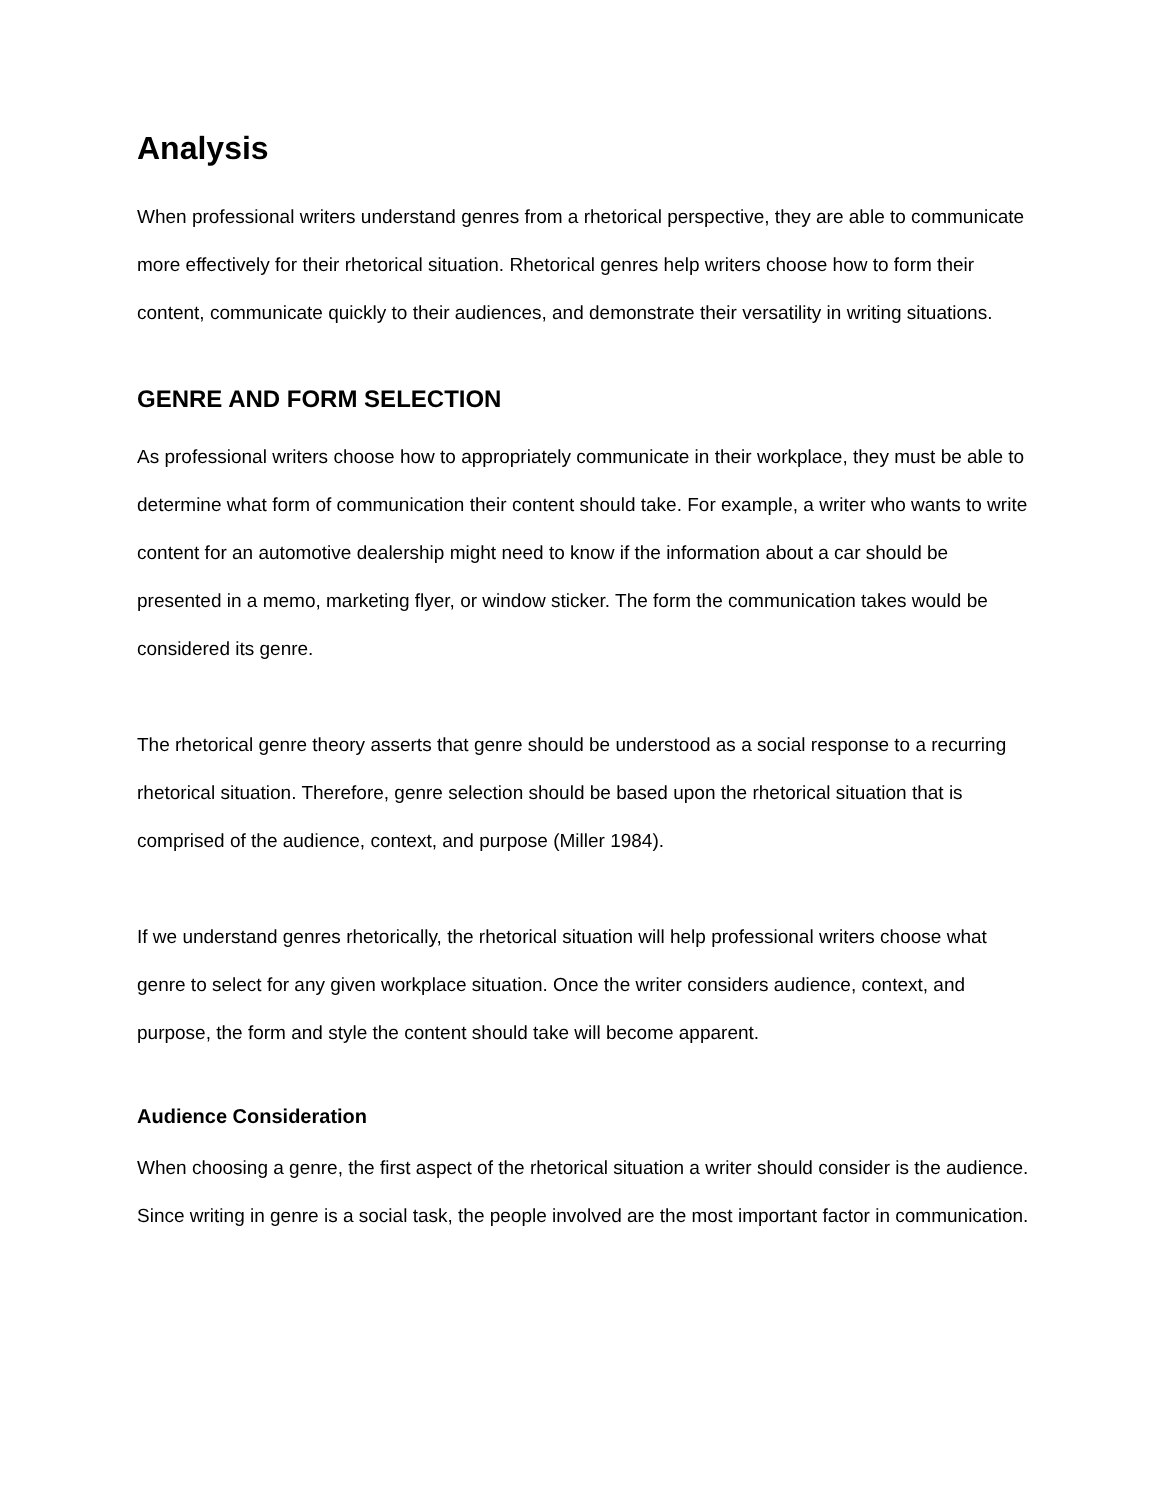Analysis
When professional writers understand genres from a rhetorical perspective, they are able to communicate more effectively for their rhetorical situation. Rhetorical genres help writers choose how to form their content, communicate quickly to their audiences, and demonstrate their versatility in writing situations.
GENRE AND FORM SELECTION
As professional writers choose how to appropriately communicate in their workplace, they must be able to determine what form of communication their content should take. For example, a writer who wants to write content for an automotive dealership might need to know if the information about a car should be presented in a memo, marketing flyer, or window sticker. The form the communication takes would be considered its genre.
The rhetorical genre theory asserts that genre should be understood as a social response to a recurring rhetorical situation. Therefore, genre selection should be based upon the rhetorical situation that is comprised of the audience, context, and purpose (Miller 1984).
If we understand genres rhetorically, the rhetorical situation will help professional writers choose what genre to select for any given workplace situation. Once the writer considers audience, context, and purpose, the form and style the content should take will become apparent.
Audience Consideration
When choosing a genre, the first aspect of the rhetorical situation a writer should consider is the audience. Since writing in genre is a social task, the people involved are the most important factor in communication.